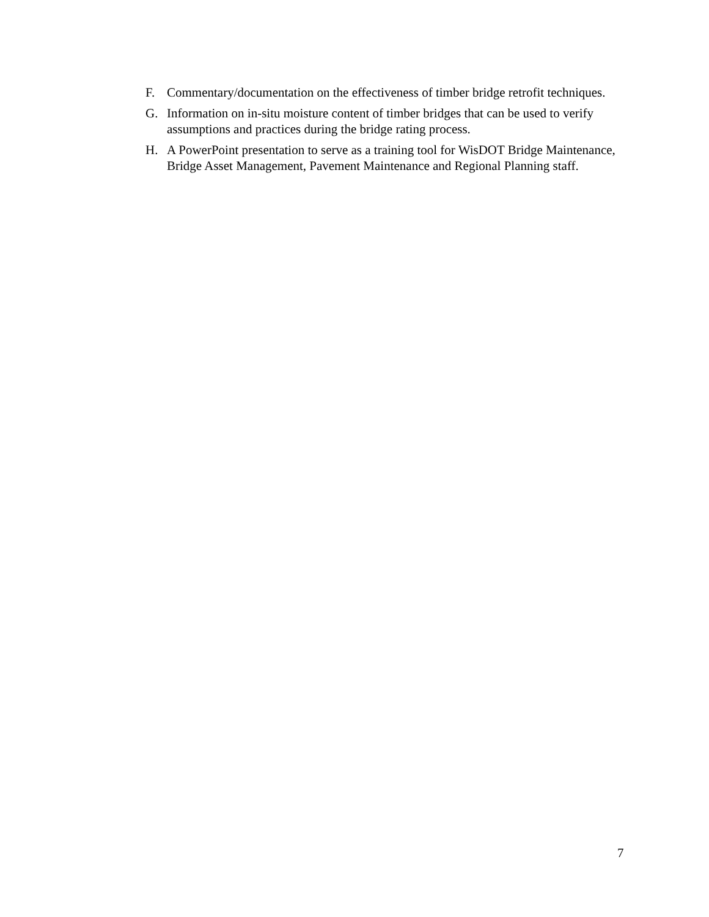F. Commentary/documentation on the effectiveness of timber bridge retrofit techniques.
G. Information on in-situ moisture content of timber bridges that can be used to verify assumptions and practices during the bridge rating process.
H. A PowerPoint presentation to serve as a training tool for WisDOT Bridge Maintenance, Bridge Asset Management, Pavement Maintenance and Regional Planning staff.
7